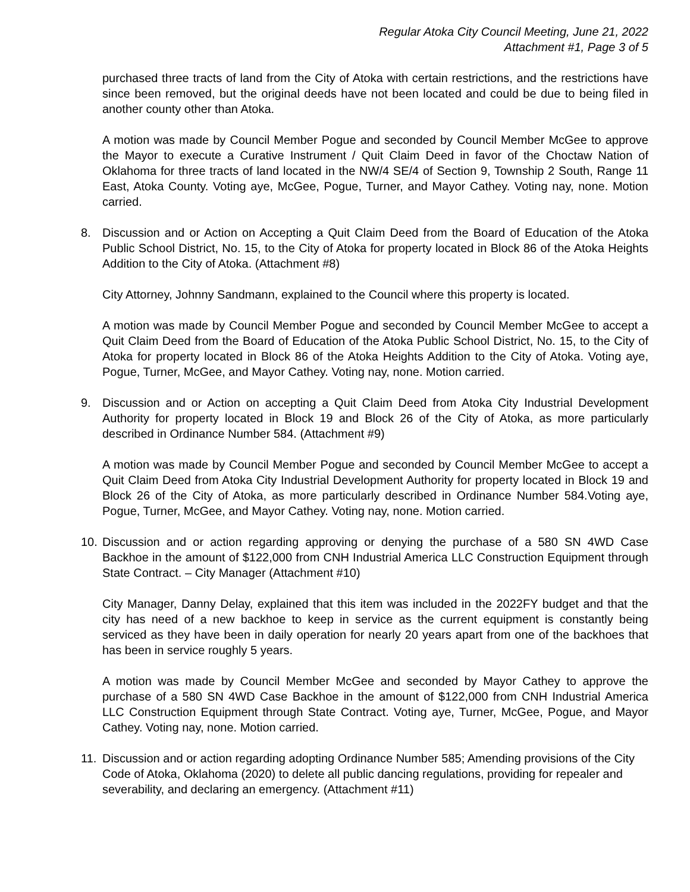Regular Atoka City Council Meeting, June 21, 2022
Attachment #1, Page 3 of 5
purchased three tracts of land from the City of Atoka with certain restrictions, and the restrictions have since been removed, but the original deeds have not been located and could be due to being filed in another county other than Atoka.
A motion was made by Council Member Pogue and seconded by Council Member McGee to approve the Mayor to execute a Curative Instrument / Quit Claim Deed in favor of the Choctaw Nation of Oklahoma for three tracts of land located in the NW/4 SE/4 of Section 9, Township 2 South, Range 11 East, Atoka County. Voting aye, McGee, Pogue, Turner, and Mayor Cathey. Voting nay, none. Motion carried.
8. Discussion and or Action on Accepting a Quit Claim Deed from the Board of Education of the Atoka Public School District, No. 15, to the City of Atoka for property located in Block 86 of the Atoka Heights Addition to the City of Atoka. (Attachment #8)
City Attorney, Johnny Sandmann, explained to the Council where this property is located.
A motion was made by Council Member Pogue and seconded by Council Member McGee to accept a Quit Claim Deed from the Board of Education of the Atoka Public School District, No. 15, to the City of Atoka for property located in Block 86 of the Atoka Heights Addition to the City of Atoka. Voting aye, Pogue, Turner, McGee, and Mayor Cathey. Voting nay, none. Motion carried.
9. Discussion and or Action on accepting a Quit Claim Deed from Atoka City Industrial Development Authority for property located in Block 19 and Block 26 of the City of Atoka, as more particularly described in Ordinance Number 584. (Attachment #9)
A motion was made by Council Member Pogue and seconded by Council Member McGee to accept a Quit Claim Deed from Atoka City Industrial Development Authority for property located in Block 19 and Block 26 of the City of Atoka, as more particularly described in Ordinance Number 584.Voting aye, Pogue, Turner, McGee, and Mayor Cathey. Voting nay, none. Motion carried.
10. Discussion and or action regarding approving or denying the purchase of a 580 SN 4WD Case Backhoe in the amount of $122,000 from CNH Industrial America LLC Construction Equipment through State Contract. – City Manager (Attachment #10)
City Manager, Danny Delay, explained that this item was included in the 2022FY budget and that the city has need of a new backhoe to keep in service as the current equipment is constantly being serviced as they have been in daily operation for nearly 20 years apart from one of the backhoes that has been in service roughly 5 years.
A motion was made by Council Member McGee and seconded by Mayor Cathey to approve the purchase of a 580 SN 4WD Case Backhoe in the amount of $122,000 from CNH Industrial America LLC Construction Equipment through State Contract. Voting aye, Turner, McGee, Pogue, and Mayor Cathey. Voting nay, none. Motion carried.
11. Discussion and or action regarding adopting Ordinance Number 585; Amending provisions of the City Code of Atoka, Oklahoma (2020) to delete all public dancing regulations, providing for repealer and severability, and declaring an emergency. (Attachment #11)